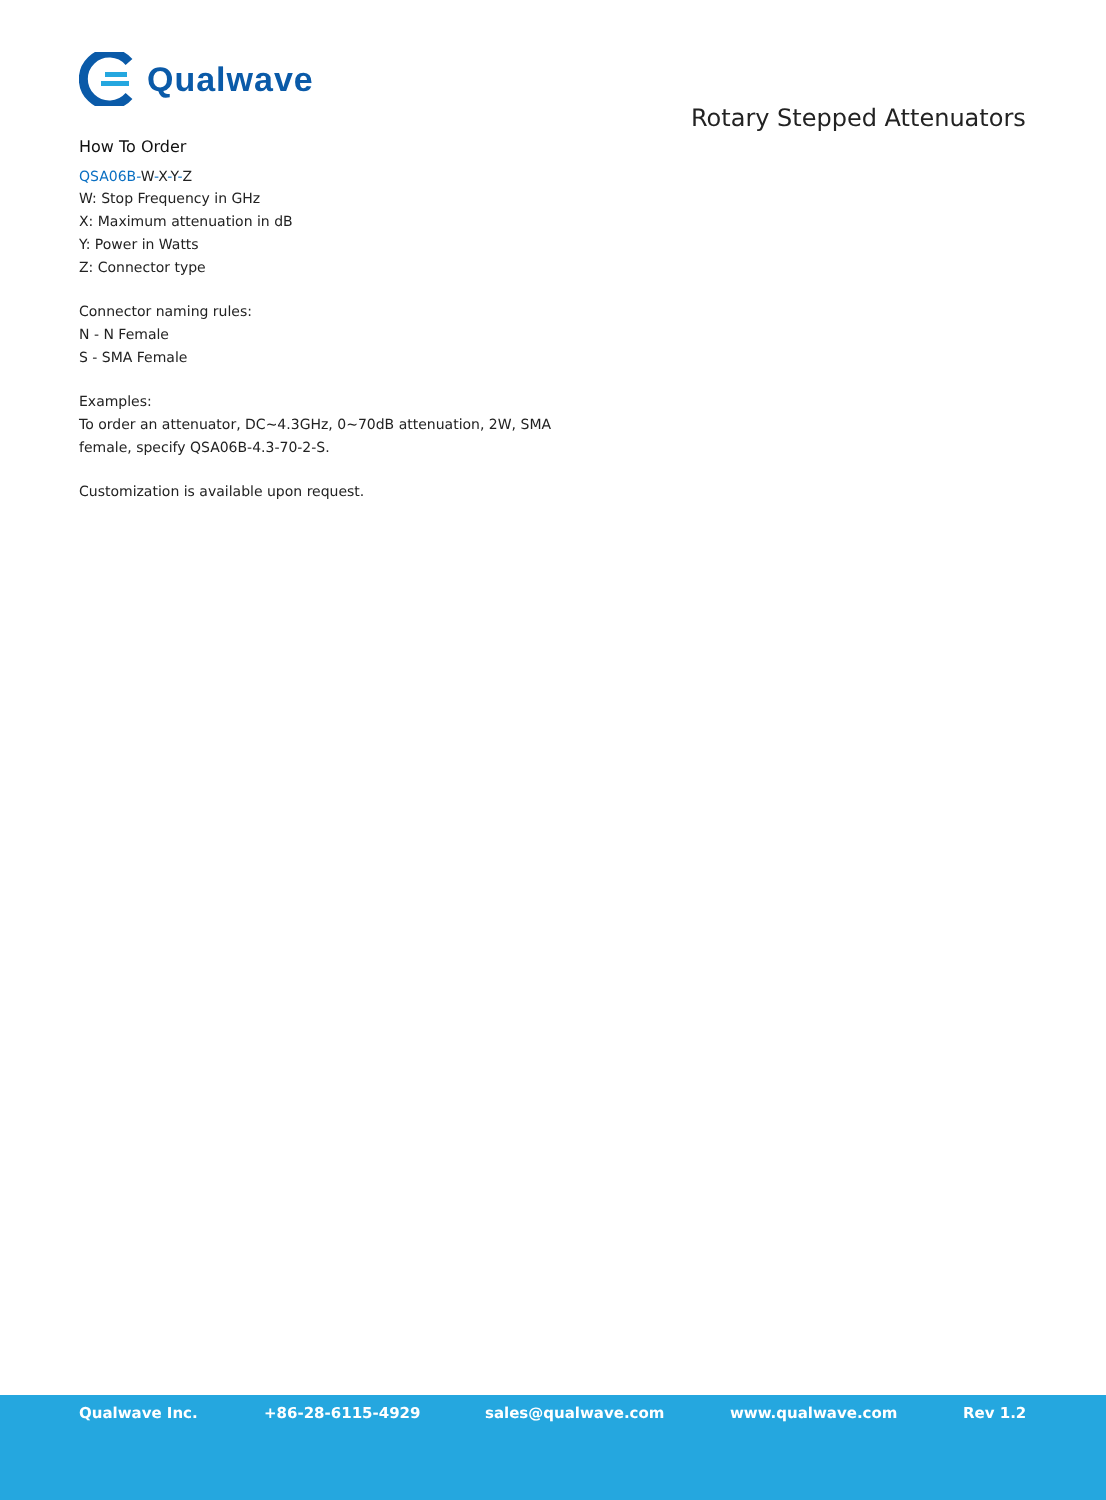Qualwave
Rotary Stepped Attenuators
How To Order
QSA06B-W-X-Y-Z
W: Stop Frequency in GHz
X: Maximum attenuation in dB
Y: Power in Watts
Z: Connector type
Connector naming rules:
N - N Female
S - SMA Female
Examples:
To order an attenuator, DC~4.3GHz, 0~70dB attenuation, 2W, SMA
female, specify QSA06B-4.3-70-2-S.
Customization is available upon request.
Qualwave Inc. +86-28-6115-4929 sales@qualwave.com www.qualwave.com Rev 1.2